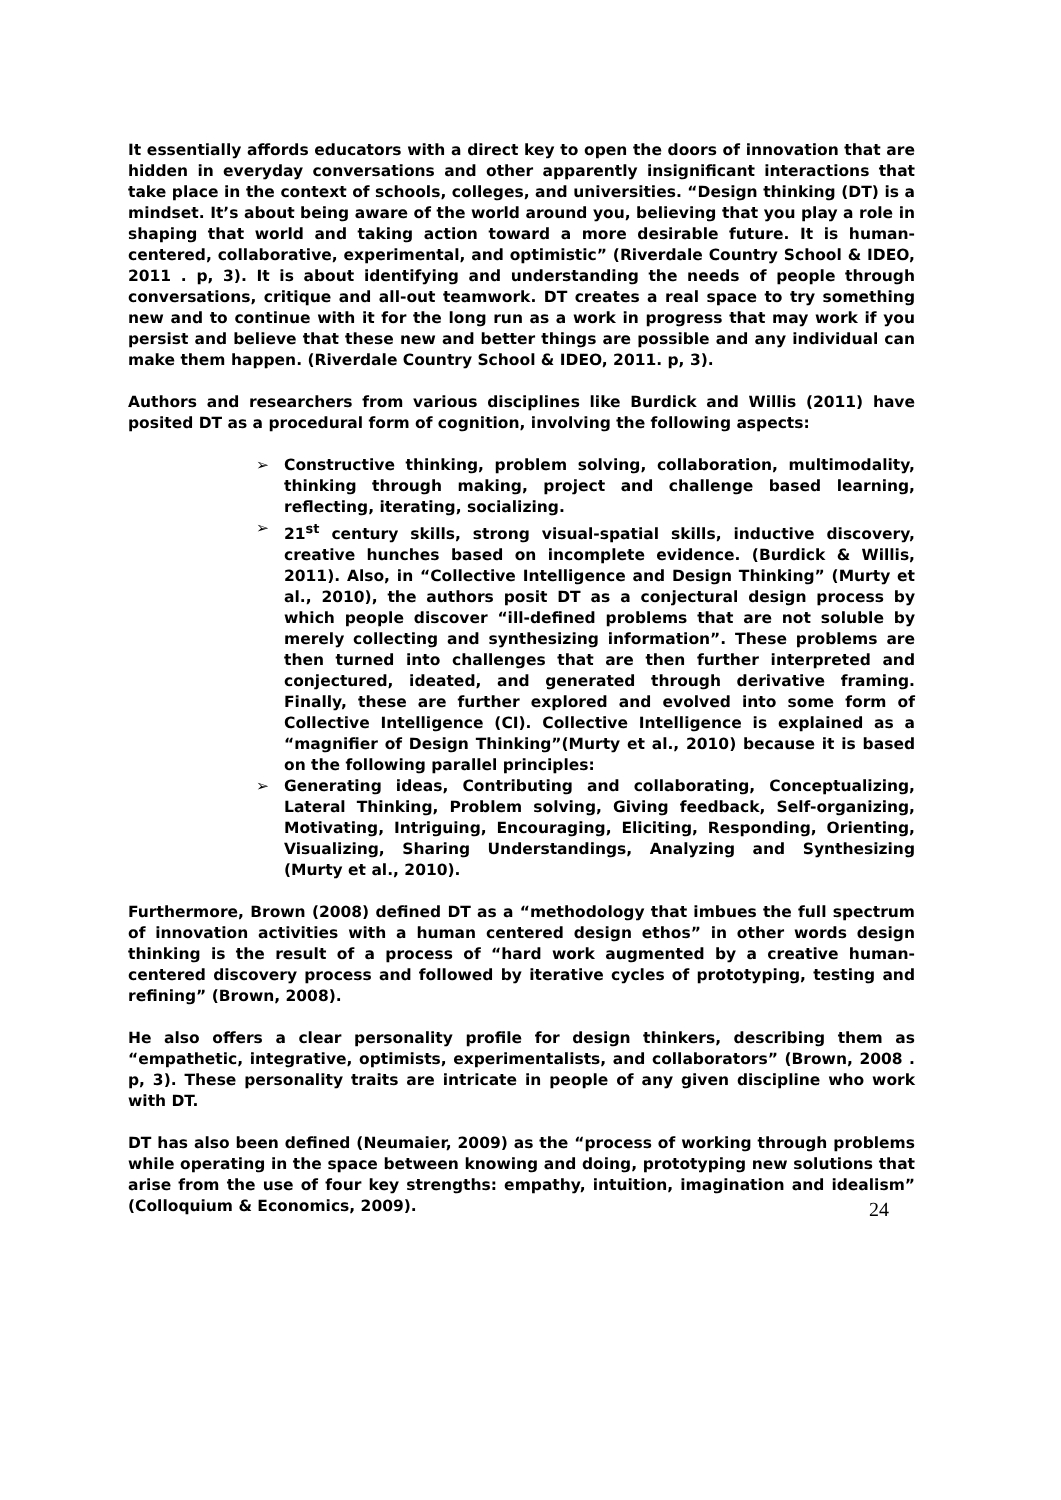It essentially affords educators with a direct key to open the doors of innovation that are hidden in everyday conversations and other apparently insignificant interactions that take place in the context of schools, colleges, and universities. “Design thinking (DT) is a mindset. It’s about being aware of the world around you, believing that you play a role in shaping that world and taking action toward a more desirable future. It is human-centered, collaborative, experimental, and optimistic” (Riverdale Country School & IDEO, 2011 . p, 3). It is about identifying and understanding the needs of people through conversations, critique and all-out teamwork. DT creates a real space to try something new and to continue with it for the long run as a work in progress that may work if you persist and believe that these new and better things are possible and any individual can make them happen. (Riverdale Country School & IDEO, 2011. p, 3).
Authors and researchers from various disciplines like Burdick and Willis (2011) have posited DT as a procedural form of cognition, involving the following aspects:
➢ Constructive thinking, problem solving, collaboration, multimodality, thinking through making, project and challenge based learning, reflecting, iterating, socializing.
➢ 21<sup>st</sup> century skills, strong visual-spatial skills, inductive discovery, creative hunches based on incomplete evidence. (Burdick & Willis, 2011). Also, in “Collective Intelligence and Design Thinking” (Murty et al., 2010), the authors posit DT as a conjectural design process by which people discover “ill-defined problems that are not soluble by merely collecting and synthesizing information”. These problems are then turned into challenges that are then further interpreted and conjectured, ideated, and generated through derivative framing. Finally, these are further explored and evolved into some form of Collective Intelligence (CI). Collective Intelligence is explained as a “magnifier of Design Thinking”(Murty et al., 2010) because it is based on the following parallel principles:
➢ Generating ideas, Contributing and collaborating, Conceptualizing, Lateral Thinking, Problem solving, Giving feedback, Self-organizing, Motivating, Intriguing, Encouraging, Eliciting, Responding, Orienting, Visualizing, Sharing Understandings, Analyzing and Synthesizing (Murty et al., 2010).
Furthermore, Brown (2008) defined DT as a “methodology that imbues the full spectrum of innovation activities with a human centered design ethos” in other words design thinking is the result of a process of “hard work augmented by a creative human-centered discovery process and followed by iterative cycles of prototyping, testing and refining” (Brown, 2008).
He also offers a clear personality profile for design thinkers, describing them as “empathetic, integrative, optimists, experimentalists, and collaborators” (Brown, 2008 . p, 3). These personality traits are intricate in people of any given discipline who work with DT.
DT has also been defined (Neumaier, 2009) as the “process of working through problems while operating in the space between knowing and doing, prototyping new solutions that arise from the use of four key strengths: empathy, intuition, imagination and idealism” (Colloquium & Economics, 2009).
24